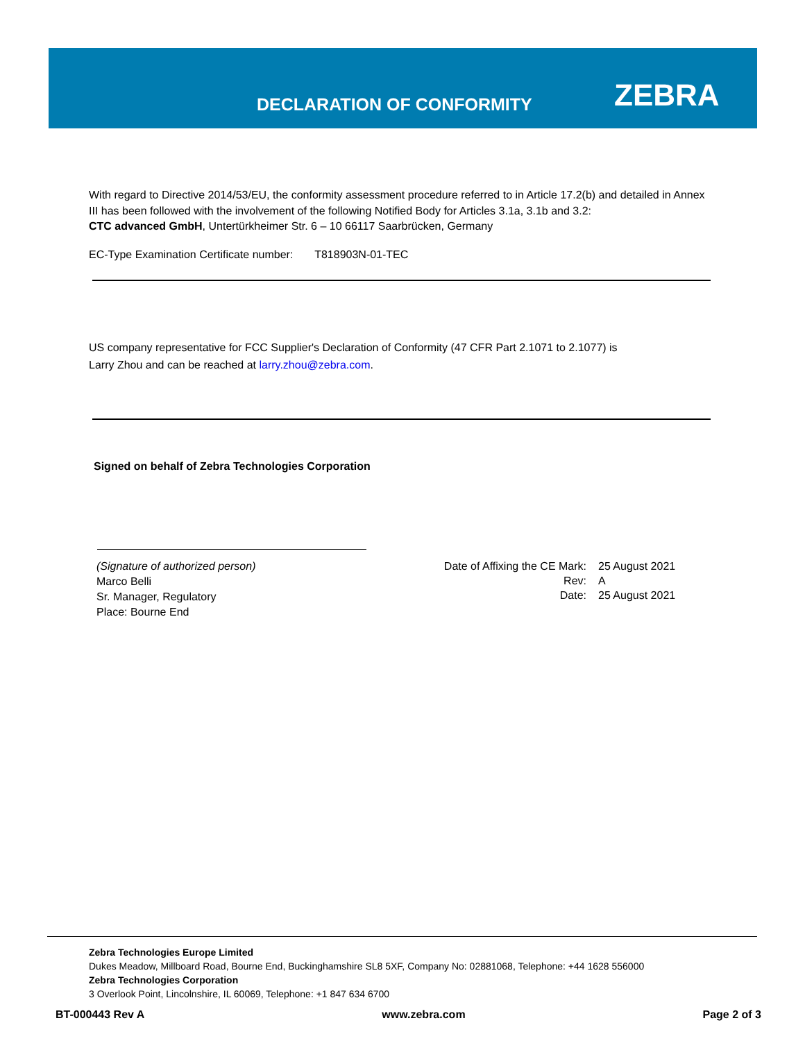DECLARATION OF CONFORMITY ZEBRA
With regard to Directive 2014/53/EU, the conformity assessment procedure referred to in Article 17.2(b) and detailed in Annex III has been followed with the involvement of the following Notified Body for Articles 3.1a, 3.1b and 3.2:
CTC advanced GmbH, Untertürkheimer Str. 6 – 10 66117 Saarbrücken, Germany
EC-Type Examination Certificate number: T818903N-01-TEC
US company representative for FCC Supplier's Declaration of Conformity (47 CFR Part 2.1071 to 2.1077) is
Larry Zhou and can be reached at larry.zhou@zebra.com.
Signed on behalf of Zebra Technologies Corporation
(Signature of authorized person)
Marco Belli
Sr. Manager, Regulatory
Place: Bourne End
Date of Affixing the CE Mark:
Rev:
Date:
25 August 2021
A
25 August 2021
Zebra Technologies Europe Limited
Dukes Meadow, Millboard Road, Bourne End, Buckinghamshire SL8 5XF, Company No: 02881068, Telephone: +44 1628 556000
Zebra Technologies Corporation
3 Overlook Point, Lincolnshire, IL 60069, Telephone: +1 847 634 6700
BT-000443 Rev A www.zebra.com Page 2 of 3